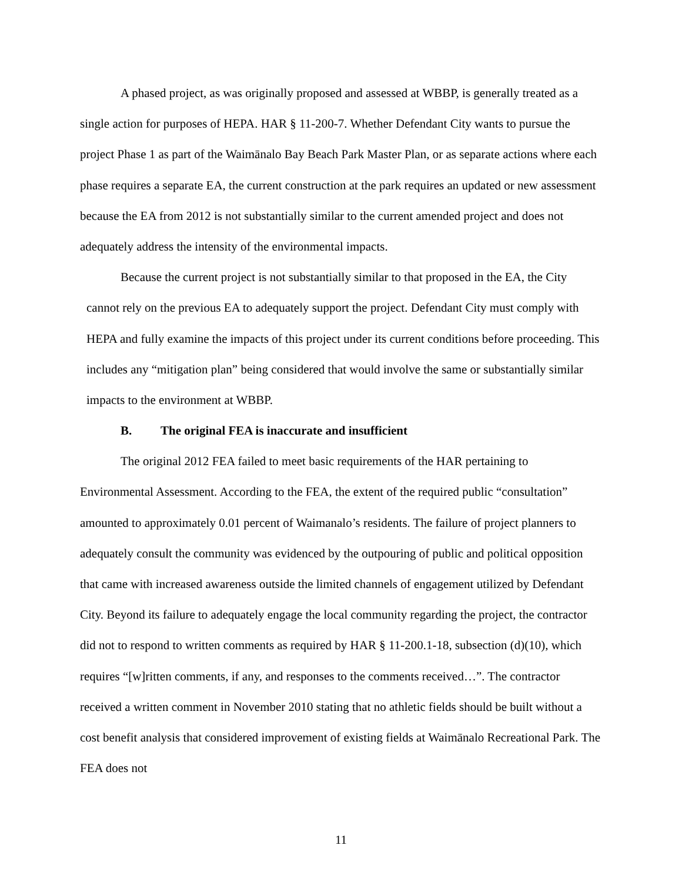A phased project, as was originally proposed and assessed at WBBP, is generally treated as a single action for purposes of HEPA. HAR § 11-200-7. Whether Defendant City wants to pursue the project Phase 1 as part of the Waimānalo Bay Beach Park Master Plan, or as separate actions where each phase requires a separate EA, the current construction at the park requires an updated or new assessment because the EA from 2012 is not substantially similar to the current amended project and does not adequately address the intensity of the environmental impacts.
Because the current project is not substantially similar to that proposed in the EA, the City cannot rely on the previous EA to adequately support the project. Defendant City must comply with HEPA and fully examine the impacts of this project under its current conditions before proceeding. This includes any “mitigation plan” being considered that would involve the same or substantially similar impacts to the environment at WBBP.
B. The original FEA is inaccurate and insufficient
The original 2012 FEA failed to meet basic requirements of the HAR pertaining to Environmental Assessment. According to the FEA, the extent of the required public “consultation” amounted to approximately 0.01 percent of Waimanalo’s residents. The failure of project planners to adequately consult the community was evidenced by the outpouring of public and political opposition that came with increased awareness outside the limited channels of engagement utilized by Defendant City. Beyond its failure to adequately engage the local community regarding the project, the contractor did not to respond to written comments as required by HAR § 11-200.1-18, subsection (d)(10), which requires “[w]ritten comments, if any, and responses to the comments received…”. The contractor received a written comment in November 2010 stating that no athletic fields should be built without a cost benefit analysis that considered improvement of existing fields at Waimānalo Recreational Park. The FEA does not
11